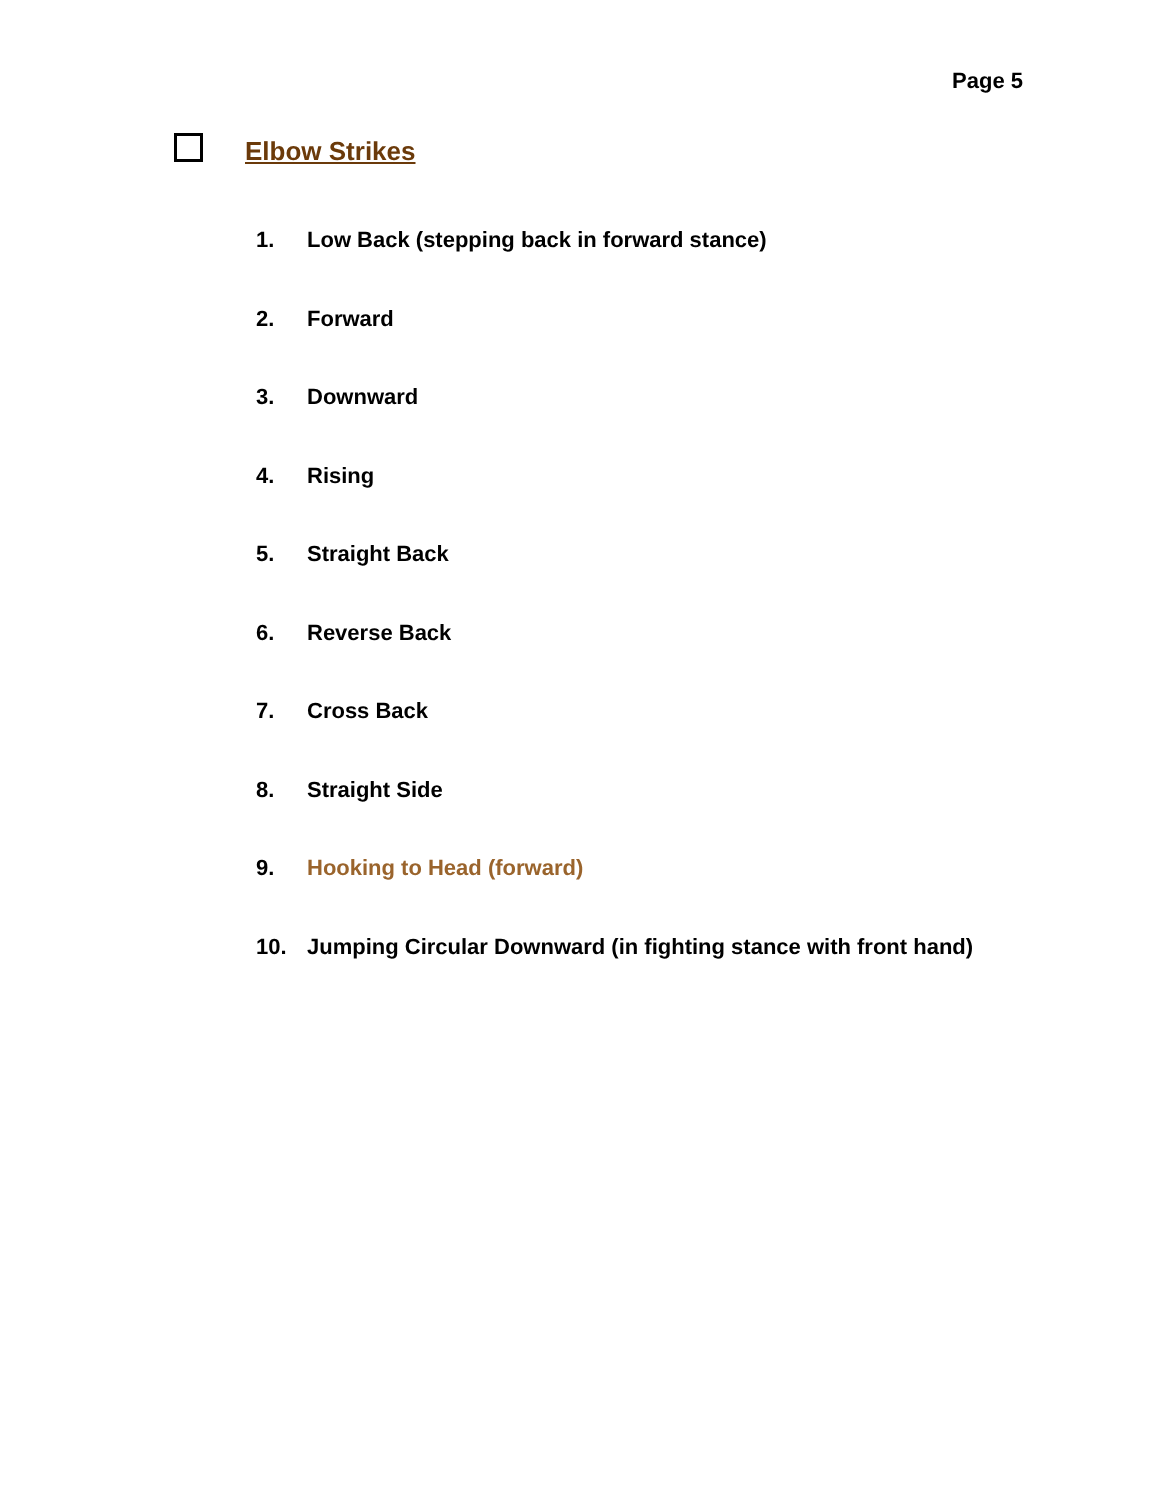Page 5
Elbow Strikes
1. Low Back (stepping back in forward stance)
2. Forward
3. Downward
4. Rising
5. Straight Back
6. Reverse Back
7. Cross Back
8. Straight Side
9. Hooking to Head (forward)
10. Jumping Circular Downward (in fighting stance with front hand)